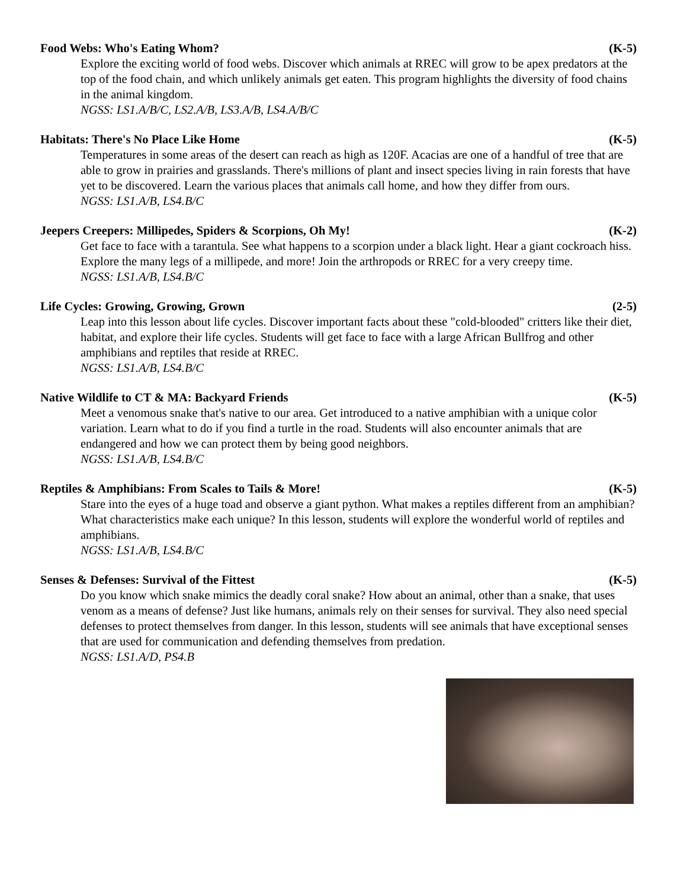Food Webs: Who's Eating Whom? (K-5)
Explore the exciting world of food webs. Discover which animals at RREC will grow to be apex predators at the top of the food chain, and which unlikely animals get eaten. This program highlights the diversity of food chains in the animal kingdom.
NGSS: LS1.A/B/C, LS2.A/B, LS3.A/B, LS4.A/B/C
Habitats: There's No Place Like Home (K-5)
Temperatures in some areas of the desert can reach as high as 120F. Acacias are one of a handful of tree that are able to grow in prairies and grasslands. There's millions of plant and insect species living in rain forests that have yet to be discovered. Learn the various places that animals call home, and how they differ from ours.
NGSS: LS1.A/B, LS4.B/C
Jeepers Creepers: Millipedes, Spiders & Scorpions, Oh My! (K-2)
Get face to face with a tarantula. See what happens to a scorpion under a black light. Hear a giant cockroach hiss. Explore the many legs of a millipede, and more! Join the arthropods or RREC for a very creepy time.
NGSS: LS1.A/B, LS4.B/C
Life Cycles: Growing, Growing, Grown (2-5)
Leap into this lesson about life cycles. Discover important facts about these "cold-blooded" critters like their diet, habitat, and explore their life cycles. Students will get face to face with a large African Bullfrog and other amphibians and reptiles that reside at RREC.
NGSS: LS1.A/B, LS4.B/C
Native Wildlife to CT & MA: Backyard Friends (K-5)
Meet a venomous snake that's native to our area. Get introduced to a native amphibian with a unique color variation. Learn what to do if you find a turtle in the road. Students will also encounter animals that are endangered and how we can protect them by being good neighbors.
NGSS: LS1.A/B, LS4.B/C
Reptiles & Amphibians: From Scales to Tails & More! (K-5)
Stare into the eyes of a huge toad and observe a giant python. What makes a reptiles different from an amphibian? What characteristics make each unique? In this lesson, students will explore the wonderful world of reptiles and amphibians.
NGSS: LS1.A/B, LS4.B/C
Senses & Defenses: Survival of the Fittest (K-5)
Do you know which snake mimics the deadly coral snake? How about an animal, other than a snake, that uses venom as a means of defense? Just like humans, animals rely on their senses for survival. They also need special defenses to protect themselves from danger. In this lesson, students will see animals that have exceptional senses that are used for communication and defending themselves from predation.
NGSS: LS1.A/D, PS4.B